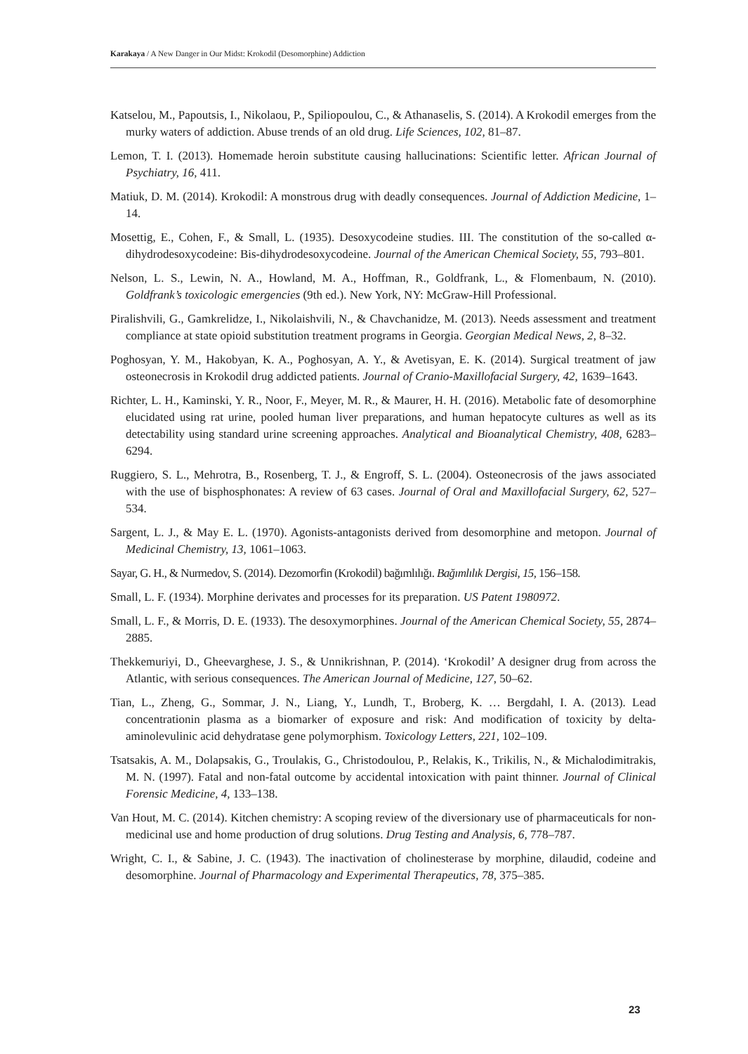Karakaya / A New Danger in Our Midst: Krokodil (Desomorphine) Addiction
Katselou, M., Papoutsis, I., Nikolaou, P., Spiliopoulou, C., & Athanaselis, S. (2014). A Krokodil emerges from the murky waters of addiction. Abuse trends of an old drug. Life Sciences, 102, 81–87.
Lemon, T. I. (2013). Homemade heroin substitute causing hallucinations: Scientific letter. African Journal of Psychiatry, 16, 411.
Matiuk, D. M. (2014). Krokodil: A monstrous drug with deadly consequences. Journal of Addiction Medicine, 1–14.
Mosettig, E., Cohen, F., & Small, L. (1935). Desoxycodeine studies. III. The constitution of the so-called α-dihydrodesoxycodeine: Bis-dihydrodesoxycodeine. Journal of the American Chemical Society, 55, 793–801.
Nelson, L. S., Lewin, N. A., Howland, M. A., Hoffman, R., Goldfrank, L., & Flomenbaum, N. (2010). Goldfrank’s toxicologic emergencies (9th ed.). New York, NY: McGraw-Hill Professional.
Piralishvili, G., Gamkrelidze, I., Nikolaishvili, N., & Chavchanidze, M. (2013). Needs assessment and treatment compliance at state opioid substitution treatment programs in Georgia. Georgian Medical News, 2, 8–32.
Poghosyan, Y. M., Hakobyan, K. A., Poghosyan, A. Y., & Avetisyan, E. K. (2014). Surgical treatment of jaw osteonecrosis in Krokodil drug addicted patients. Journal of Cranio-Maxillofacial Surgery, 42, 1639–1643.
Richter, L. H., Kaminski, Y. R., Noor, F., Meyer, M. R., & Maurer, H. H. (2016). Metabolic fate of desomorphine elucidated using rat urine, pooled human liver preparations, and human hepatocyte cultures as well as its detectability using standard urine screening approaches. Analytical and Bioanalytical Chemistry, 408, 6283–6294.
Ruggiero, S. L., Mehrotra, B., Rosenberg, T. J., & Engroff, S. L. (2004). Osteonecrosis of the jaws associated with the use of bisphosphonates: A review of 63 cases. Journal of Oral and Maxillofacial Surgery, 62, 527–534.
Sargent, L. J., & May E. L. (1970). Agonists-antagonists derived from desomorphine and metopon. Journal of Medicinal Chemistry, 13, 1061–1063.
Sayar, G. H., & Nurmedov, S. (2014). Dezomorfin (Krokodil) bağımlılığı. Bağımlılık Dergisi, 15, 156–158.
Small, L. F. (1934). Morphine derivates and processes for its preparation. US Patent 1980972.
Small, L. F., & Morris, D. E. (1933). The desoxymorphines. Journal of the American Chemical Society, 55, 2874–2885.
Thekkemuriyi, D., Gheevarghese, J. S., & Unnikrishnan, P. (2014). ‘Krokodil’ A designer drug from across the Atlantic, with serious consequences. The American Journal of Medicine, 127, 50–62.
Tian, L., Zheng, G., Sommar, J. N., Liang, Y., Lundh, T., Broberg, K. … Bergdahl, I. A. (2013). Lead concentrationin plasma as a biomarker of exposure and risk: And modification of toxicity by delta-aminolevulinic acid dehydratase gene polymorphism. Toxicology Letters, 221, 102–109.
Tsatsakis, A. M., Dolapsakis, G., Troulakis, G., Christodoulou, P., Relakis, K., Trikilis, N., & Michalodimitrakis, M. N. (1997). Fatal and non-fatal outcome by accidental intoxication with paint thinner. Journal of Clinical Forensic Medicine, 4, 133–138.
Van Hout, M. C. (2014). Kitchen chemistry: A scoping review of the diversionary use of pharmaceuticals for non-medicinal use and home production of drug solutions. Drug Testing and Analysis, 6, 778–787.
Wright, C. I., & Sabine, J. C. (1943). The inactivation of cholinesterase by morphine, dilaudid, codeine and desomorphine. Journal of Pharmacology and Experimental Therapeutics, 78, 375–385.
23